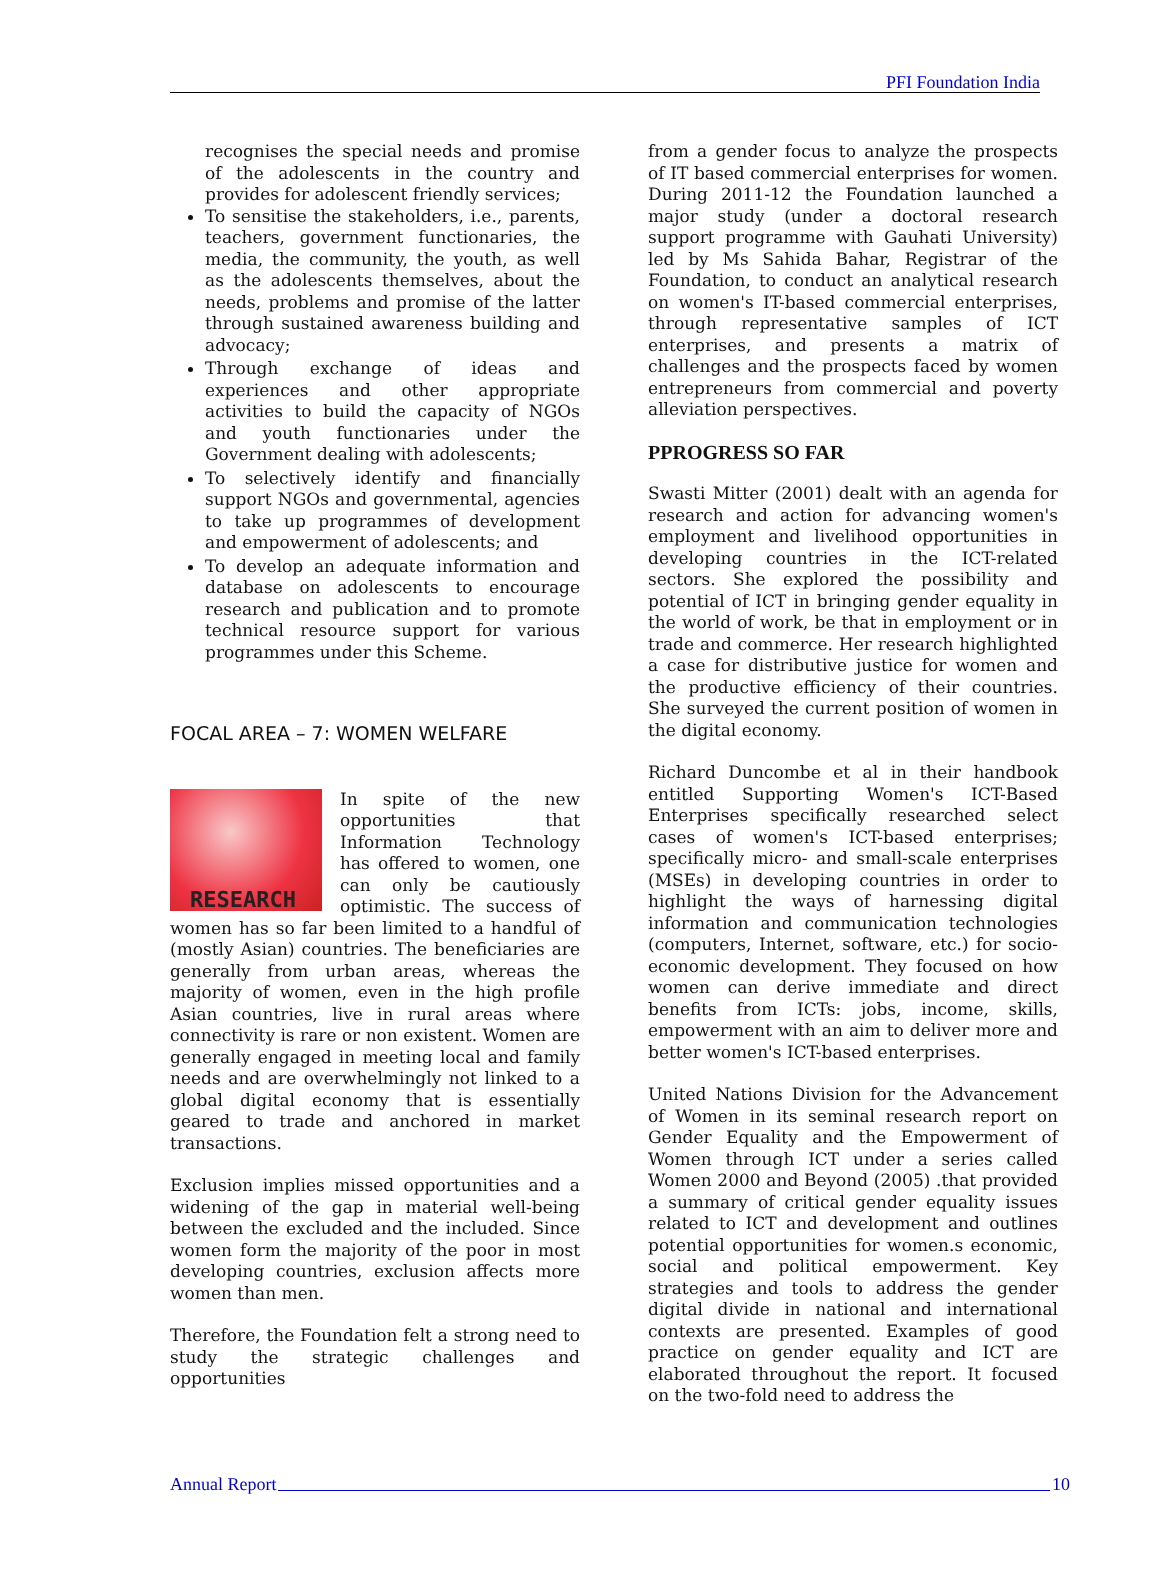PFI Foundation India
recognises the special needs and promise of the adolescents in the country and provides for adolescent friendly services;
To sensitise the stakeholders, i.e., parents, teachers, government functionaries, the media, the community, the youth, as well as the adolescents themselves, about the needs, problems and promise of the latter through sustained awareness building and advocacy;
Through exchange of ideas and experiences and other appropriate activities to build the capacity of NGOs and youth functionaries under the Government dealing with adolescents;
To selectively identify and financially support NGOs and governmental, agencies to take up programmes of development and empowerment of adolescents; and
To develop an adequate information and database on adolescents to encourage research and publication and to promote technical resource support for various programmes under this Scheme.
FOCAL AREA – 7: WOMEN WELFARE
RESEARCH
In spite of the new opportunities that Information Technology has offered to women, one can only be cautiously optimistic. The success of women has so far been limited to a handful of (mostly Asian) countries. The beneficiaries are generally from urban areas, whereas the majority of women, even in the high profile Asian countries, live in rural areas where connectivity is rare or non existent. Women are generally engaged in meeting local and family needs and are overwhelmingly not linked to a global digital economy that is essentially geared to trade and anchored in market transactions.
Exclusion implies missed opportunities and a widening of the gap in material well-being between the excluded and the included. Since women form the majority of the poor in most developing countries, exclusion affects more women than men.
Therefore, the Foundation felt a strong need to study the strategic challenges and opportunities
from a gender focus to analyze the prospects of IT based commercial enterprises for women. During 2011-12 the Foundation launched a major study (under a doctoral research support programme with Gauhati University) led by Ms Sahida Bahar, Registrar of the Foundation, to conduct an analytical research on women's IT-based commercial enterprises, through representative samples of ICT enterprises, and presents a matrix of challenges and the prospects faced by women entrepreneurs from commercial and poverty alleviation perspectives.
PPROGRESS SO FAR
Swasti Mitter (2001) dealt with an agenda for research and action for advancing women's employment and livelihood opportunities in developing countries in the ICT-related sectors. She explored the possibility and potential of ICT in bringing gender equality in the world of work, be that in employment or in trade and commerce. Her research highlighted a case for distributive justice for women and the productive efficiency of their countries. She surveyed the current position of women in the digital economy.
Richard Duncombe et al in their handbook entitled Supporting Women's ICT-Based Enterprises specifically researched select cases of women's ICT-based enterprises; specifically micro- and small-scale enterprises (MSEs) in developing countries in order to highlight the ways of harnessing digital information and communication technologies (computers, Internet, software, etc.) for socio-economic development. They focused on how women can derive immediate and direct benefits from ICTs: jobs, income, skills, empowerment with an aim to deliver more and better women's ICT-based enterprises.
United Nations Division for the Advancement of Women in its seminal research report on Gender Equality and the Empowerment of Women through ICT under a series called Women 2000 and Beyond (2005) .that provided a summary of critical gender equality issues related to ICT and development and outlines potential opportunities for women.s economic, social and political empowerment. Key strategies and tools to address the gender digital divide in national and international contexts are presented. Examples of good practice on gender equality and ICT are elaborated throughout the report. It focused on the two-fold need to address the
Annual Report 10